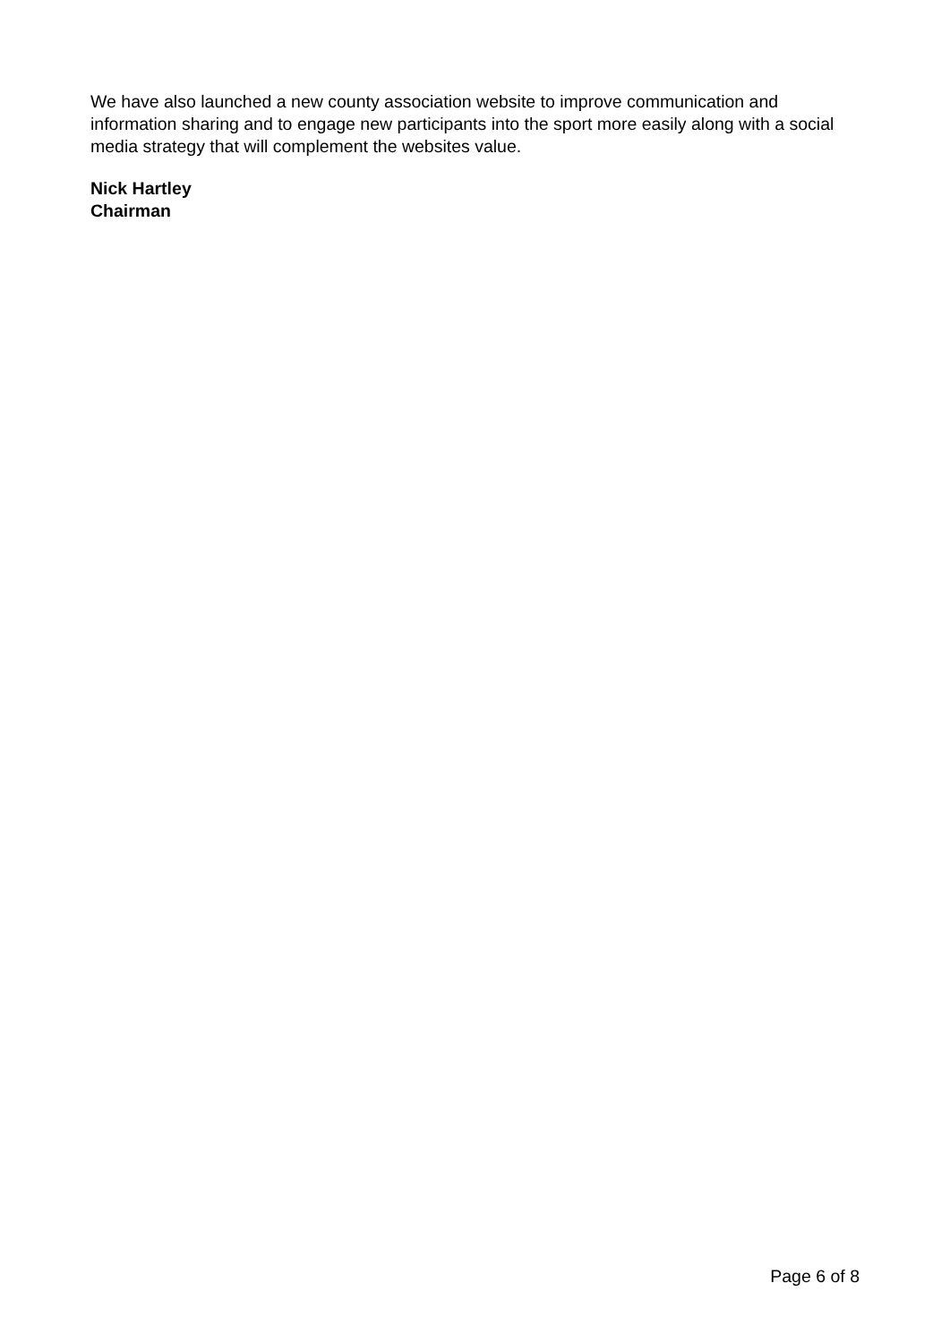We have also launched a new county association website to improve communication and information sharing and to engage new participants into the sport more easily along with a social media strategy that will complement the websites value.
Nick Hartley
Chairman
Page 6 of 8